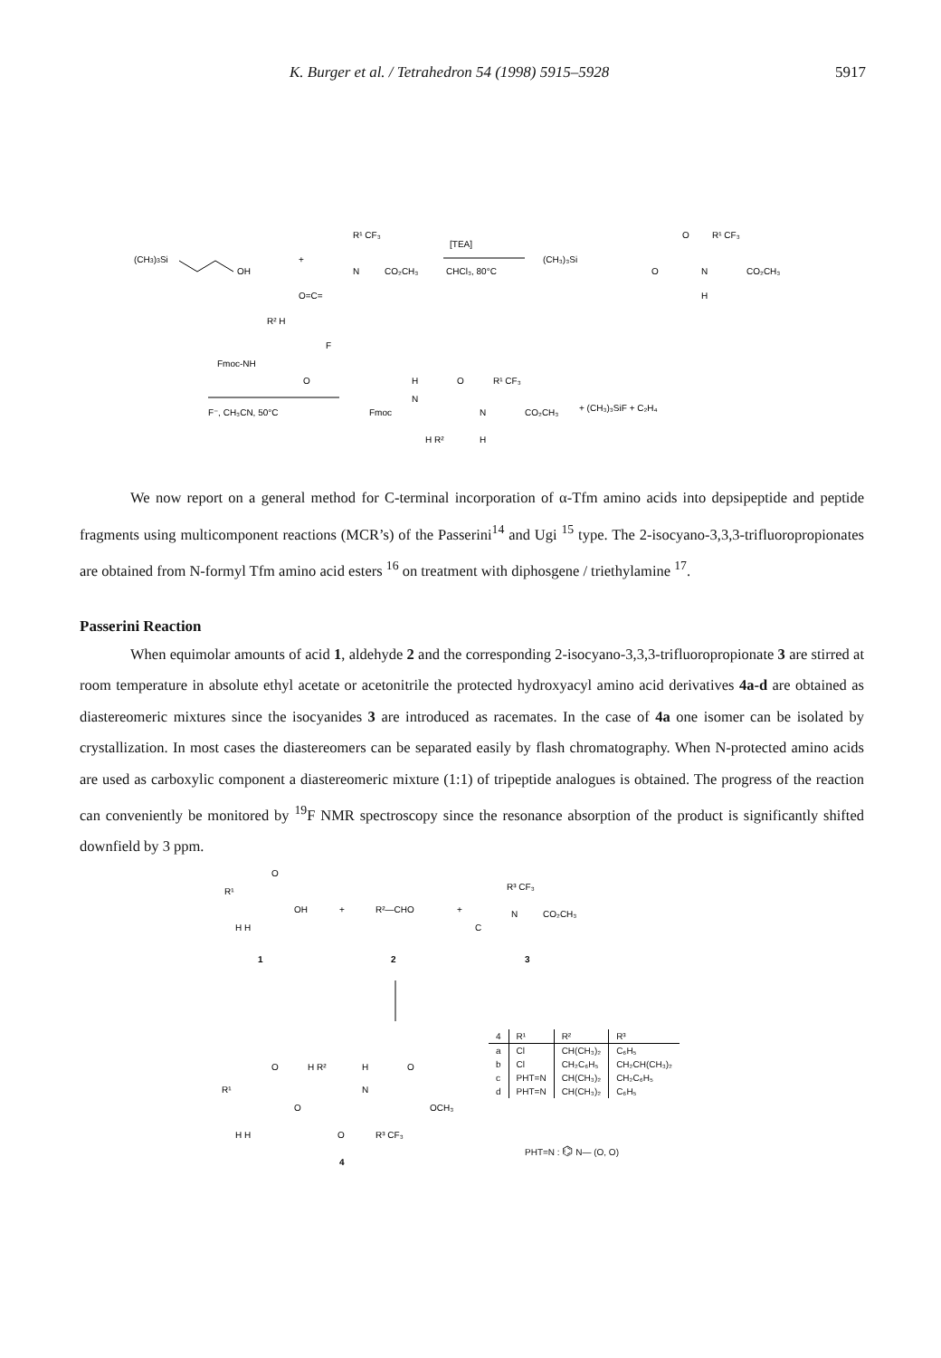K. Burger et al. / Tetrahedron 54 (1998) 5915–5928 5917
(CH3)3Si
OH
+
R¹ CF₃
N
CO₂CH₃
O=C=
[TEA]
CHCl₃, 80°C
(CH₃)₃Si
O
O
N
H
R¹ CF₃
CO₂CH₃
R² H
Fmoc-NH
F
O
F⁻, CH₃CN, 50°C
H
O
R¹ CF₃
Fmoc
N
N
CO₂CH₃
H R²
H
+ (CH₃)₃SiF + C₂H₄
We now report on a general method for C-terminal incorporation of α-Tfm amino acids into depsipeptide and peptide fragments using multicomponent reactions (MCR’s) of the Passerini<sup>14</sup> and Ugi <sup>15</sup> type. The 2-isocyano-3,3,3-trifluoropropionates are obtained from N-formyl Tfm amino acid esters <sup>16</sup> on treatment with diphosgene / triethylamine <sup>17</sup>.
Passerini Reaction
When equimolar amounts of acid 1, aldehyde 2 and the corresponding 2-isocyano-3,3,3-trifluoropropionate 3 are stirred at room temperature in absolute ethyl acetate or acetonitrile the protected hydroxyacyl amino acid derivatives 4a-d are obtained as diastereomeric mixtures since the isocyanides 3 are introduced as racemates. In the case of 4a one isomer can be isolated by crystallization. In most cases the diastereomers can be separated easily by flash chromatography. When N-protected amino acids are used as carboxylic component a diastereomeric mixture (1:1) of tripeptide analogues is obtained. The progress of the reaction can conveniently be monitored by <sup>19</sup>F NMR spectroscopy since the resonance absorption of the product is significantly shifted downfield by 3 ppm.
O
R¹
OH
H H
+
R²—CHO
+
R³ CF₃
N
CO₂CH₃
C
1
2
3
O
H R²
H
O
R¹
O
N
OCH₃
H H
O
R³ CF₃
4
| 4 | R¹ | R² | R³ |
| --- | --- | --- | --- |
| a | Cl | CH(CH₃)₂ | C₆H₅ |
| b | Cl | CH₂C₆H₅ | CH₂CH(CH₃)₂ |
| c | PHT=N | CH(CH₃)₂ | CH₂C₆H₅ |
| d | PHT=N | CH(CH₃)₂ | C₆H₅ |
PHT=N : ⌬ N— (O, O)